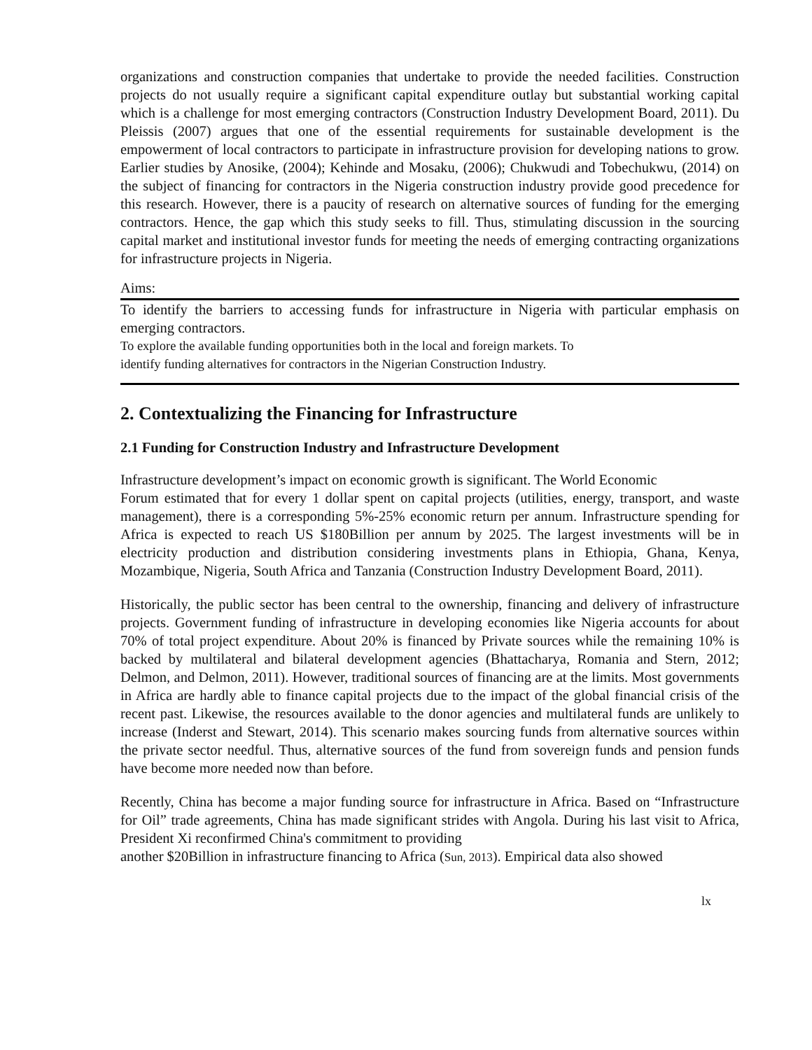organizations and construction companies that undertake to provide the needed facilities. Construction projects do not usually require a significant capital expenditure outlay but substantial working capital which is a challenge for most emerging contractors (Construction Industry Development Board, 2011). Du Pleissis (2007) argues that one of the essential requirements for sustainable development is the empowerment of local contractors to participate in infrastructure provision for developing nations to grow. Earlier studies by Anosike, (2004); Kehinde and Mosaku, (2006); Chukwudi and Tobechukwu, (2014) on the subject of financing for contractors in the Nigeria construction industry provide good precedence for this research. However, there is a paucity of research on alternative sources of funding for the emerging contractors. Hence, the gap which this study seeks to fill. Thus, stimulating discussion in the sourcing capital market and institutional investor funds for meeting the needs of emerging contracting organizations for infrastructure projects in Nigeria.
Aims:
To identify the barriers to accessing funds for infrastructure in Nigeria with particular emphasis on emerging contractors.
To explore the available funding opportunities both in the local and foreign markets. To
identify funding alternatives for contractors in the Nigerian Construction Industry.
2. Contextualizing the Financing for Infrastructure
2.1 Funding for Construction Industry and Infrastructure Development
Infrastructure development’s impact on economic growth is significant. The World Economic
Forum estimated that for every 1 dollar spent on capital projects (utilities, energy, transport, and waste management), there is a corresponding 5%-25% economic return per annum. Infrastructure spending for Africa is expected to reach US $180Billion per annum by 2025. The largest investments will be in electricity production and distribution considering investments plans in Ethiopia, Ghana, Kenya, Mozambique, Nigeria, South Africa and Tanzania (Construction Industry Development Board, 2011).
Historically, the public sector has been central to the ownership, financing and delivery of infrastructure projects. Government funding of infrastructure in developing economies like Nigeria accounts for about 70% of total project expenditure. About 20% is financed by Private sources while the remaining 10% is backed by multilateral and bilateral development agencies (Bhattacharya, Romania and Stern, 2012; Delmon, and Delmon, 2011). However, traditional sources of financing are at the limits. Most governments in Africa are hardly able to finance capital projects due to the impact of the global financial crisis of the recent past. Likewise, the resources available to the donor agencies and multilateral funds are unlikely to increase (Inderst and Stewart, 2014). This scenario makes sourcing funds from alternative sources within the private sector needful. Thus, alternative sources of the fund from sovereign funds and pension funds have become more needed now than before.
Recently, China has become a major funding source for infrastructure in Africa. Based on “Infrastructure for Oil” trade agreements, China has made significant strides with Angola. During his last visit to Africa, President Xi reconfirmed China's commitment to providing
another $20Billion in infrastructure financing to Africa (Sun, 2013). Empirical data also showed
lx